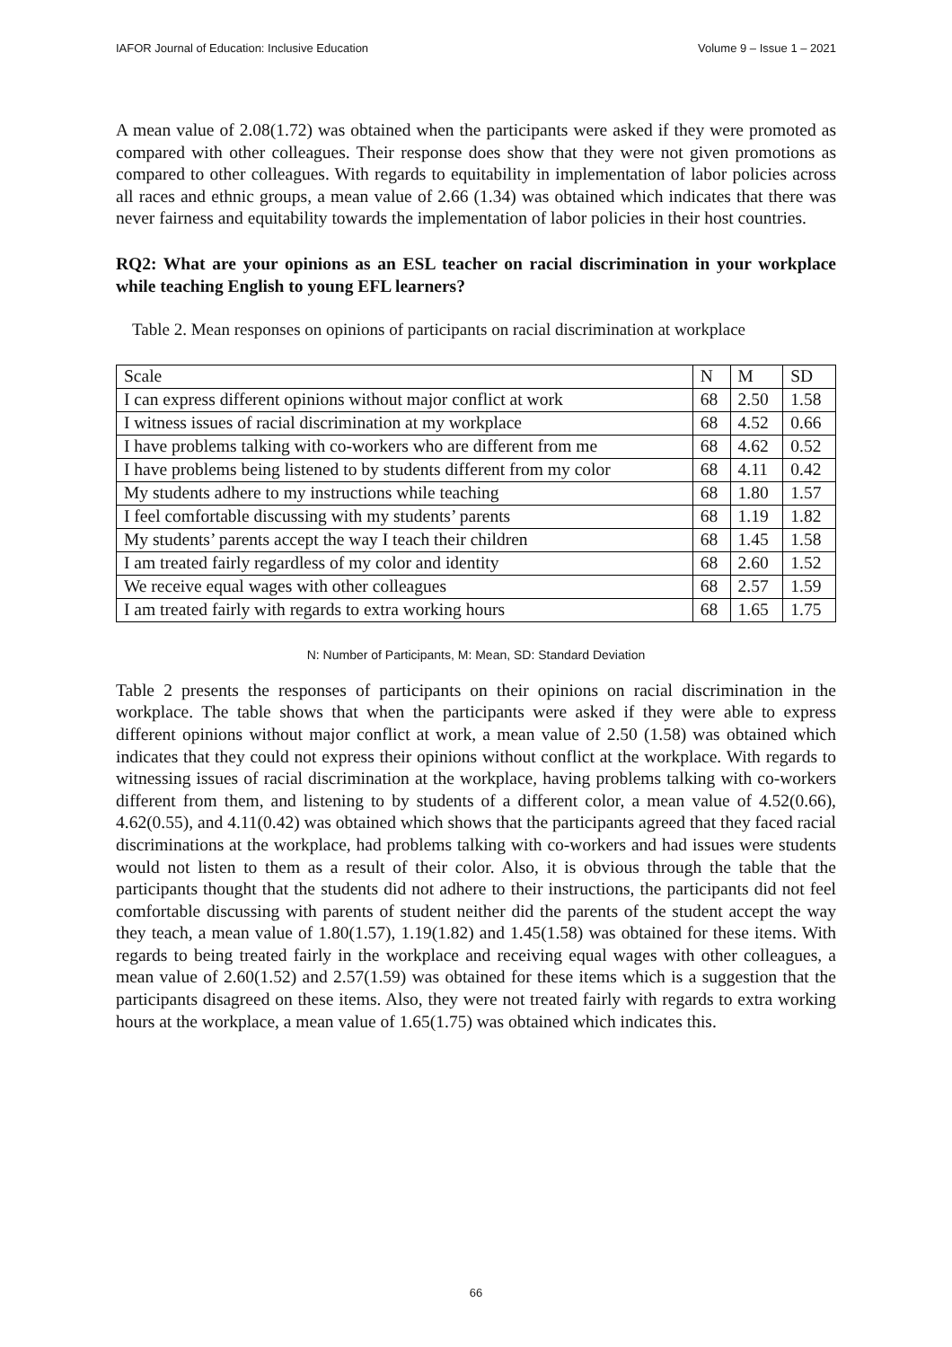IAFOR Journal of Education: Inclusive Education Volume 9 – Issue 1 – 2021
A mean value of 2.08(1.72) was obtained when the participants were asked if they were promoted as compared with other colleagues. Their response does show that they were not given promotions as compared to other colleagues. With regards to equitability in implementation of labor policies across all races and ethnic groups, a mean value of 2.66 (1.34) was obtained which indicates that there was never fairness and equitability towards the implementation of labor policies in their host countries.
RQ2: What are your opinions as an ESL teacher on racial discrimination in your workplace while teaching English to young EFL learners?
Table 2. Mean responses on opinions of participants on racial discrimination at workplace
| Scale | N | M | SD |
| I can express different opinions without major conflict at work | 68 | 2.50 | 1.58 |
| I witness issues of racial discrimination at my workplace | 68 | 4.52 | 0.66 |
| I have problems talking with co-workers who are different from me | 68 | 4.62 | 0.52 |
| I have problems being listened to by students different from my color | 68 | 4.11 | 0.42 |
| My students adhere to my instructions while teaching | 68 | 1.80 | 1.57 |
| I feel comfortable discussing with my students’ parents | 68 | 1.19 | 1.82 |
| My students’ parents accept the way I teach their children | 68 | 1.45 | 1.58 |
| I am treated fairly regardless of my color and identity | 68 | 2.60 | 1.52 |
| We receive equal wages with other colleagues | 68 | 2.57 | 1.59 |
| I am treated fairly with regards to extra working hours | 68 | 1.65 | 1.75 |
N: Number of Participants, M: Mean, SD: Standard Deviation
Table 2 presents the responses of participants on their opinions on racial discrimination in the workplace. The table shows that when the participants were asked if they were able to express different opinions without major conflict at work, a mean value of 2.50 (1.58) was obtained which indicates that they could not express their opinions without conflict at the workplace. With regards to witnessing issues of racial discrimination at the workplace, having problems talking with co-workers different from them, and listening to by students of a different color, a mean value of 4.52(0.66), 4.62(0.55), and 4.11(0.42) was obtained which shows that the participants agreed that they faced racial discriminations at the workplace, had problems talking with co-workers and had issues were students would not listen to them as a result of their color. Also, it is obvious through the table that the participants thought that the students did not adhere to their instructions, the participants did not feel comfortable discussing with parents of student neither did the parents of the student accept the way they teach, a mean value of 1.80(1.57), 1.19(1.82) and 1.45(1.58) was obtained for these items. With regards to being treated fairly in the workplace and receiving equal wages with other colleagues, a mean value of 2.60(1.52) and 2.57(1.59) was obtained for these items which is a suggestion that the participants disagreed on these items. Also, they were not treated fairly with regards to extra working hours at the workplace, a mean value of 1.65(1.75) was obtained which indicates this.
66